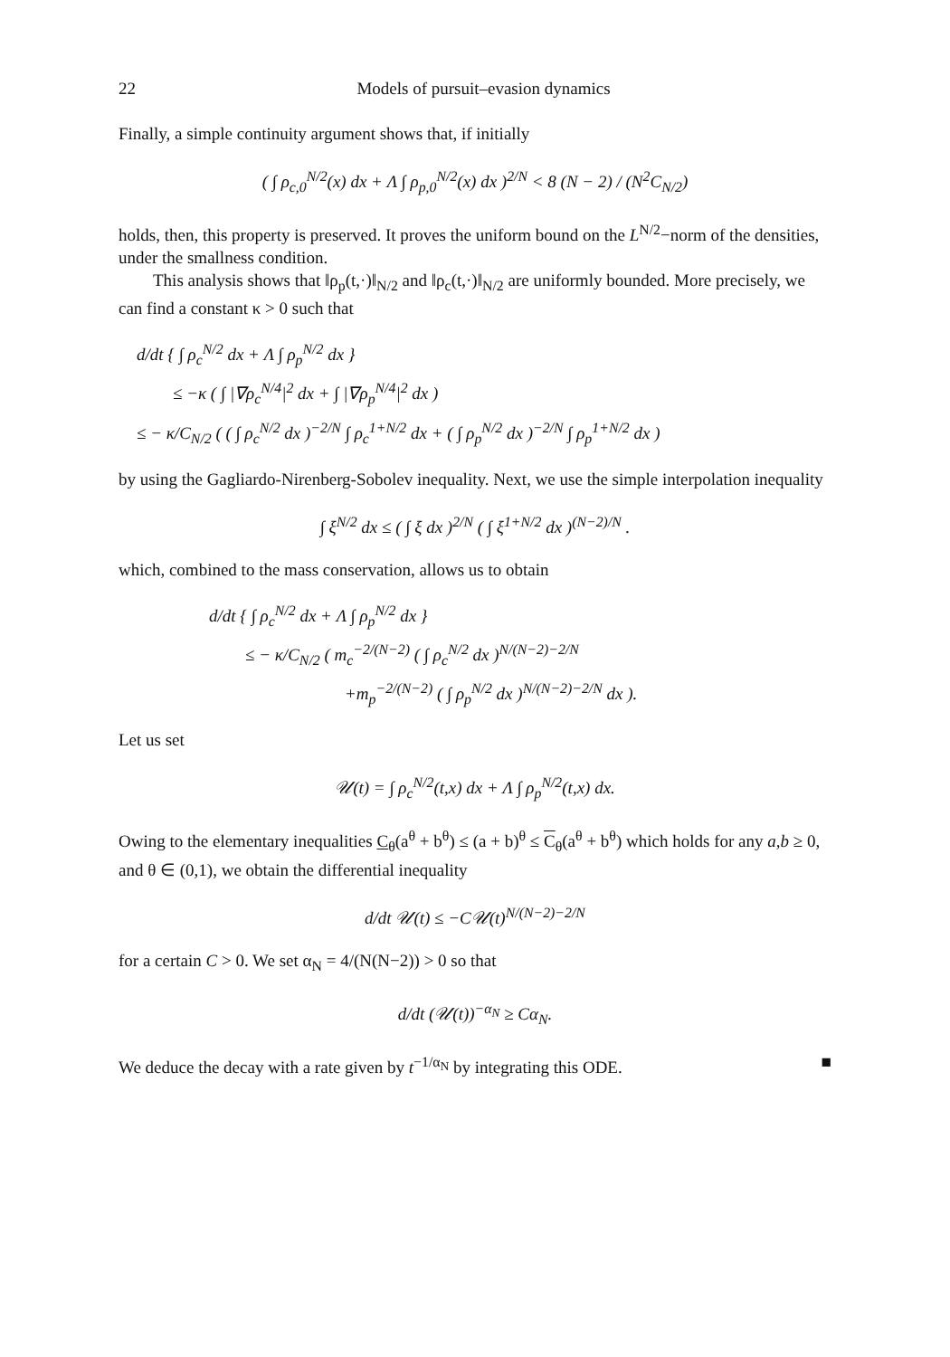22 Models of pursuit–evasion dynamics
Finally, a simple continuity argument shows that, if initially
( ∫ ρ<sub>c,0</sub><sup>N/2</sup>(x) dx + Λ ∫ ρ<sub>p,0</sub><sup>N/2</sup>(x) dx )<sup>2/N</sup> < 8 (N − 2) / (N<sup>2</sup>C<sub>N/2</sub>)
holds, then, this property is preserved. It proves the uniform bound on the L<sup>N/2</sup>−norm of the densities, under the smallness condition.
This analysis shows that ‖ρ<sub>p</sub>(t,·)‖<sub>N/2</sub> and ‖ρ<sub>c</sub>(t,·)‖<sub>N/2</sub> are uniformly bounded. More precisely, we can find a constant κ > 0 such that
d/dt { ∫ ρ<sub>c</sub><sup>N/2</sup> dx + Λ ∫ ρ<sub>p</sub><sup>N/2</sup> dx }
≤ −κ ( ∫ |∇ρ<sub>c</sub><sup>N/4</sup>|<sup>2</sup> dx + ∫ |∇ρ<sub>p</sub><sup>N/4</sup>|<sup>2</sup> dx )
≤ − κ/C<sub>N/2</sub> ( ( ∫ ρ<sub>c</sub><sup>N/2</sup> dx )<sup>−2/N</sup> ∫ ρ<sub>c</sub><sup>1+N/2</sup> dx + ( ∫ ρ<sub>p</sub><sup>N/2</sup> dx )<sup>−2/N</sup> ∫ ρ<sub>p</sub><sup>1+N/2</sup> dx )
by using the Gagliardo-Nirenberg-Sobolev inequality. Next, we use the simple interpolation inequality
∫ ξ<sup>N/2</sup> dx ≤ ( ∫ ξ dx )<sup>2/N</sup> ( ∫ ξ<sup>1+N/2</sup> dx )<sup>(N−2)/N</sup> .
which, combined to the mass conservation, allows us to obtain
d/dt { ∫ ρ<sub>c</sub><sup>N/2</sup> dx + Λ ∫ ρ<sub>p</sub><sup>N/2</sup> dx }
≤ − κ/C<sub>N/2</sub> ( m<sub>c</sub><sup>−2/(N−2)</sup> ( ∫ ρ<sub>c</sub><sup>N/2</sup> dx )<sup>N/(N−2)−2/N</sup>
+m<sub>p</sub><sup>−2/(N−2)</sup> ( ∫ ρ<sub>p</sub><sup>N/2</sup> dx )<sup>N/(N−2)−2/N</sup> dx ).
Let us set
𝒰(t) = ∫ ρ<sub>c</sub><sup>N/2</sup>(t,x) dx + Λ ∫ ρ<sub>p</sub><sup>N/2</sup>(t,x) dx.
Owing to the elementary inequalities C<sub>θ</sub>(a<sup>θ</sup> + b<sup>θ</sup>) ≤ (a + b)<sup>θ</sup> ≤ C<sub>θ</sub>(a<sup>θ</sup> + b<sup>θ</sup>) which holds for any a,b ≥ 0, and θ ∈ (0,1), we obtain the differential inequality
d/dt 𝒰(t) ≤ −C𝒰(t)<sup>N/(N−2)−2/N</sup>
for a certain C > 0. We set α<sub>N</sub> = 4/(N(N−2)) > 0 so that
d/dt (𝒰(t))<sup>−α<sub>N</sub></sup> ≥ Cα<sub>N</sub>.
We deduce the decay with a rate given by t<sup>−1/α<sub>N</sub></sup> by integrating this ODE. ■